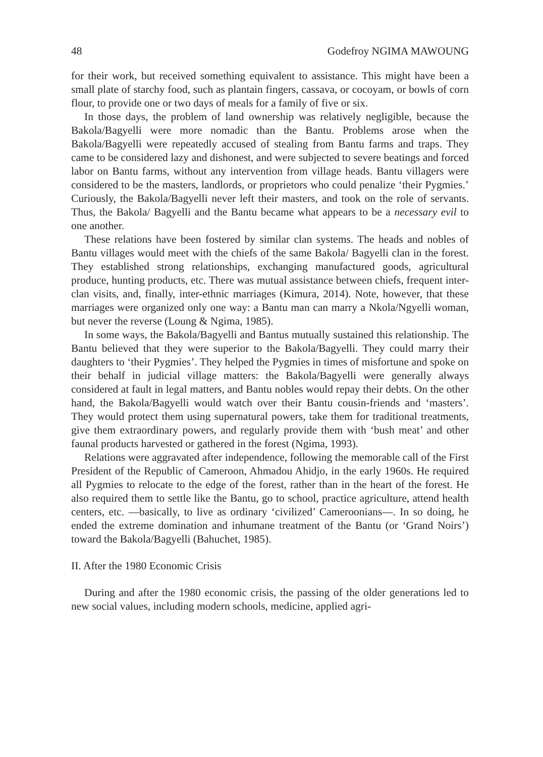48 Godefroy NGIMA MAWOUNG
for their work, but received something equivalent to assistance. This might have been a small plate of starchy food, such as plantain fingers, cassava, or cocoyam, or bowls of corn flour, to provide one or two days of meals for a family of five or six.
In those days, the problem of land ownership was relatively negligible, because the Bakola/Bagyelli were more nomadic than the Bantu. Problems arose when the Bakola/Bagyelli were repeatedly accused of stealing from Bantu farms and traps. They came to be considered lazy and dishonest, and were subjected to severe beatings and forced labor on Bantu farms, without any intervention from village heads. Bantu villagers were considered to be the masters, landlords, or proprietors who could penalize ‘their Pygmies.’ Curiously, the Bakola/Bagyelli never left their masters, and took on the role of servants. Thus, the Bakola/ Bagyelli and the Bantu became what appears to be a necessary evil to one another.
These relations have been fostered by similar clan systems. The heads and nobles of Bantu villages would meet with the chiefs of the same Bakola/ Bagyelli clan in the forest. They established strong relationships, exchanging manufactured goods, agricultural produce, hunting products, etc. There was mutual assistance between chiefs, frequent inter-clan visits, and, finally, inter-ethnic marriages (Kimura, 2014). Note, however, that these marriages were organized only one way: a Bantu man can marry a Nkola/Ngyelli woman, but never the reverse (Loung & Ngima, 1985).
In some ways, the Bakola/Bagyelli and Bantus mutually sustained this relationship. The Bantu believed that they were superior to the Bakola/Bagyelli. They could marry their daughters to ‘their Pygmies’. They helped the Pygmies in times of misfortune and spoke on their behalf in judicial village matters: the Bakola/Bagyelli were generally always considered at fault in legal matters, and Bantu nobles would repay their debts. On the other hand, the Bakola/Bagyelli would watch over their Bantu cousin-friends and ‘masters’. They would protect them using supernatural powers, take them for traditional treatments, give them extraordinary powers, and regularly provide them with ‘bush meat’ and other faunal products harvested or gathered in the forest (Ngima, 1993).
Relations were aggravated after independence, following the memorable call of the First President of the Republic of Cameroon, Ahmadou Ahidjo, in the early 1960s. He required all Pygmies to relocate to the edge of the forest, rather than in the heart of the forest. He also required them to settle like the Bantu, go to school, practice agriculture, attend health centers, etc. —basically, to live as ordinary ‘civilized’ Cameroonians—. In so doing, he ended the extreme domination and inhumane treatment of the Bantu (or ‘Grand Noirs’) toward the Bakola/Bagyelli (Bahuchet, 1985).
II. After the 1980 Economic Crisis
During and after the 1980 economic crisis, the passing of the older generations led to new social values, including modern schools, medicine, applied agri-